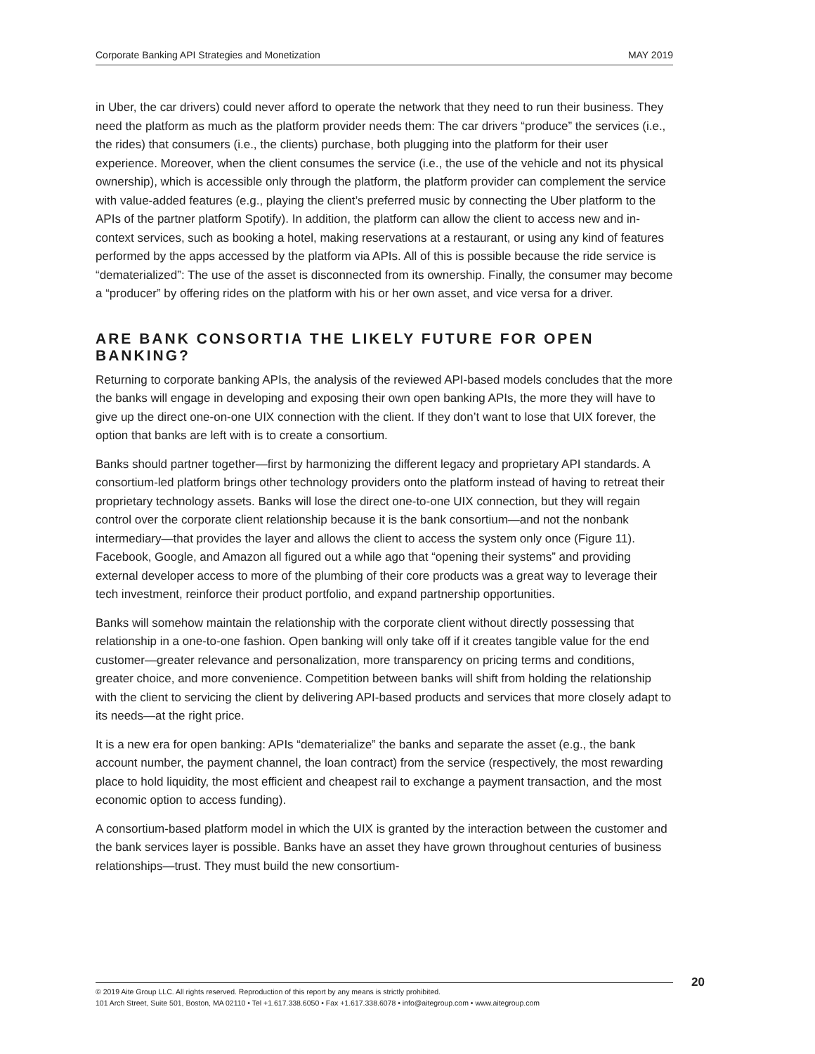Corporate Banking API Strategies and Monetization MAY 2019
in Uber, the car drivers) could never afford to operate the network that they need to run their business. They need the platform as much as the platform provider needs them: The car drivers “produce” the services (i.e., the rides) that consumers (i.e., the clients) purchase, both plugging into the platform for their user experience. Moreover, when the client consumes the service (i.e., the use of the vehicle and not its physical ownership), which is accessible only through the platform, the platform provider can complement the service with value-added features (e.g., playing the client’s preferred music by connecting the Uber platform to the APIs of the partner platform Spotify). In addition, the platform can allow the client to access new and in-context services, such as booking a hotel, making reservations at a restaurant, or using any kind of features performed by the apps accessed by the platform via APIs. All of this is possible because the ride service is “dematerialized”: The use of the asset is disconnected from its ownership. Finally, the consumer may become a “producer” by offering rides on the platform with his or her own asset, and vice versa for a driver.
ARE BANK CONSORTIA THE LIKELY FUTURE FOR OPEN BANKING?
Returning to corporate banking APIs, the analysis of the reviewed API-based models concludes that the more the banks will engage in developing and exposing their own open banking APIs, the more they will have to give up the direct one-on-one UIX connection with the client. If they don’t want to lose that UIX forever, the option that banks are left with is to create a consortium.
Banks should partner together—first by harmonizing the different legacy and proprietary API standards. A consortium-led platform brings other technology providers onto the platform instead of having to retreat their proprietary technology assets. Banks will lose the direct one-to-one UIX connection, but they will regain control over the corporate client relationship because it is the bank consortium—and not the nonbank intermediary—that provides the layer and allows the client to access the system only once (Figure 11). Facebook, Google, and Amazon all figured out a while ago that “opening their systems” and providing external developer access to more of the plumbing of their core products was a great way to leverage their tech investment, reinforce their product portfolio, and expand partnership opportunities.
Banks will somehow maintain the relationship with the corporate client without directly possessing that relationship in a one-to-one fashion. Open banking will only take off if it creates tangible value for the end customer—greater relevance and personalization, more transparency on pricing terms and conditions, greater choice, and more convenience. Competition between banks will shift from holding the relationship with the client to servicing the client by delivering API-based products and services that more closely adapt to its needs—at the right price.
It is a new era for open banking: APIs “dematerialize” the banks and separate the asset (e.g., the bank account number, the payment channel, the loan contract) from the service (respectively, the most rewarding place to hold liquidity, the most efficient and cheapest rail to exchange a payment transaction, and the most economic option to access funding).
A consortium-based platform model in which the UIX is granted by the interaction between the customer and the bank services layer is possible. Banks have an asset they have grown throughout centuries of business relationships—trust. They must build the new consortium-
© 2019 Aite Group LLC. All rights reserved. Reproduction of this report by any means is strictly prohibited.
101 Arch Street, Suite 501, Boston, MA 02110 • Tel +1.617.338.6050 • Fax +1.617.338.6078 • info@aitegroup.com • www.aitegroup.com
20